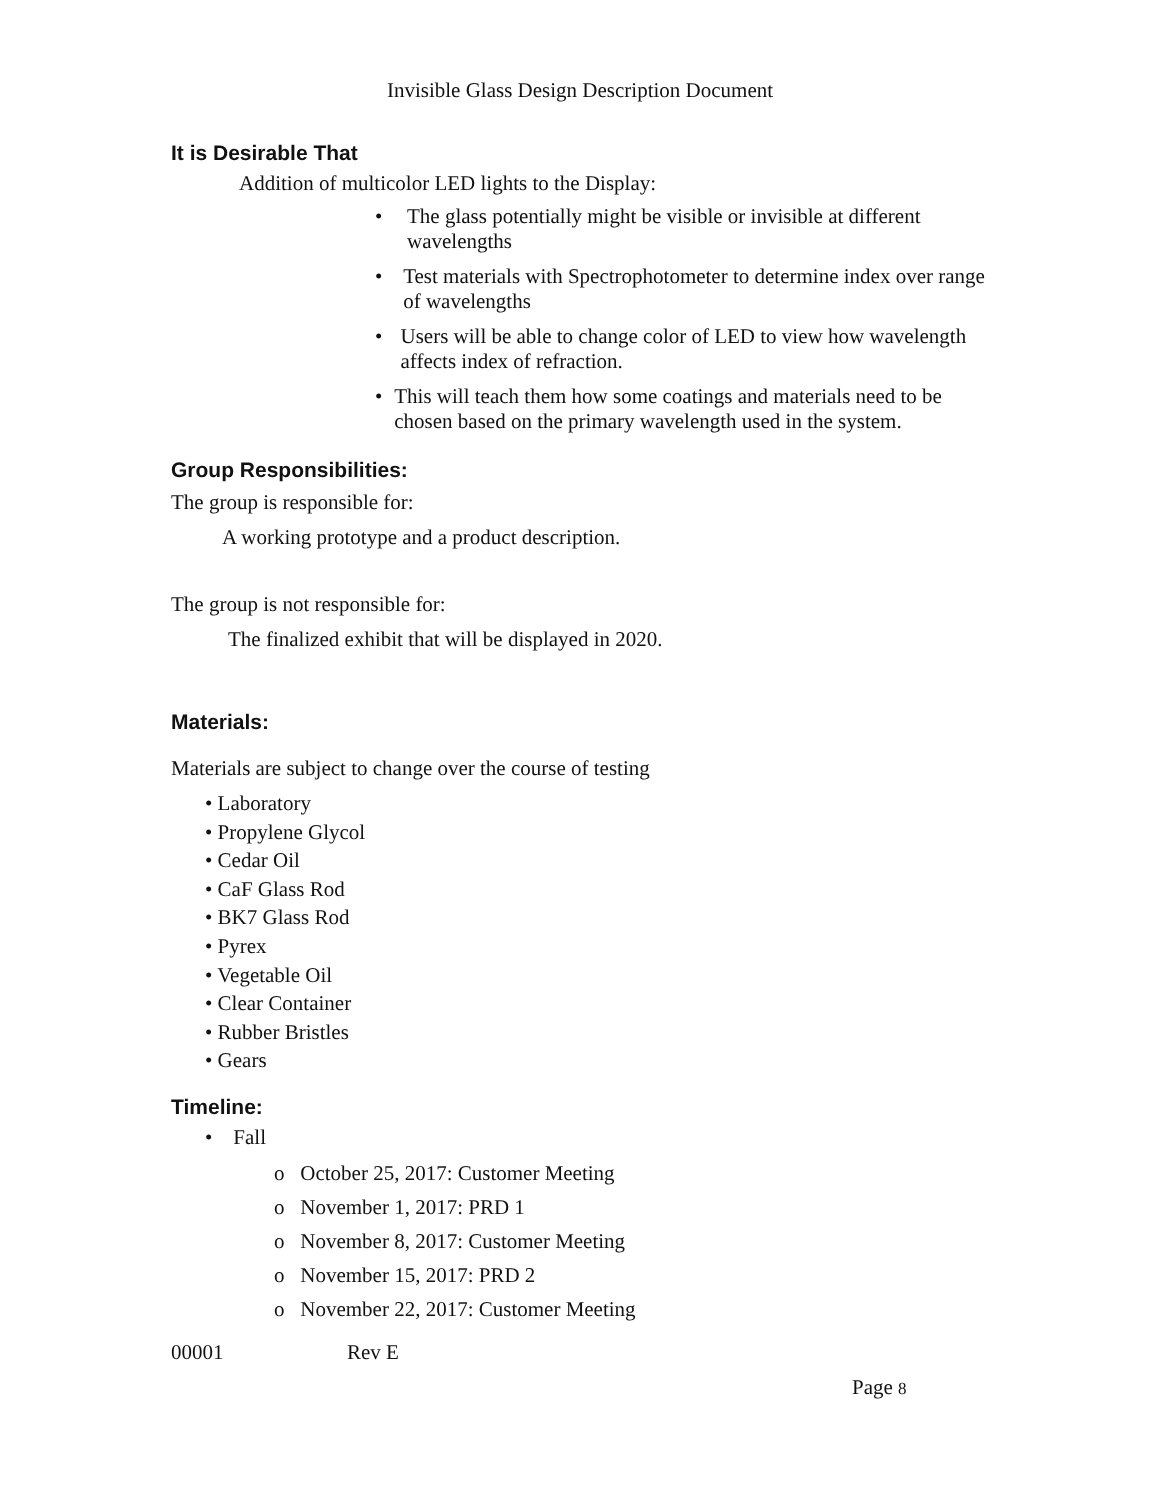Invisible Glass Design Description Document
It is Desirable That
Addition of multicolor LED lights to the Display:
• The glass potentially might be visible or invisible at different wavelengths
• Test materials with Spectrophotometer to determine index over range of wavelengths
• Users will be able to change color of LED to view how wavelength affects index of refraction.
• This will teach them how some coatings and materials need to be chosen based on the primary wavelength used in the system.
Group Responsibilities:
The group is responsible for:
A working prototype and a product description.
The group is not responsible for:
The finalized exhibit that will be displayed in 2020.
Materials:
Materials are subject to change over the course of testing
• Laboratory
• Propylene Glycol
• Cedar Oil
• CaF Glass Rod
• BK7 Glass Rod
• Pyrex
• Vegetable Oil
• Clear Container
• Rubber Bristles
• Gears
Timeline:
• Fall
o October 25, 2017: Customer Meeting
o November 1, 2017: PRD 1
o November 8, 2017: Customer Meeting
o November 15, 2017: PRD 2
o November 22, 2017: Customer Meeting
00001 Rev E
Page 8